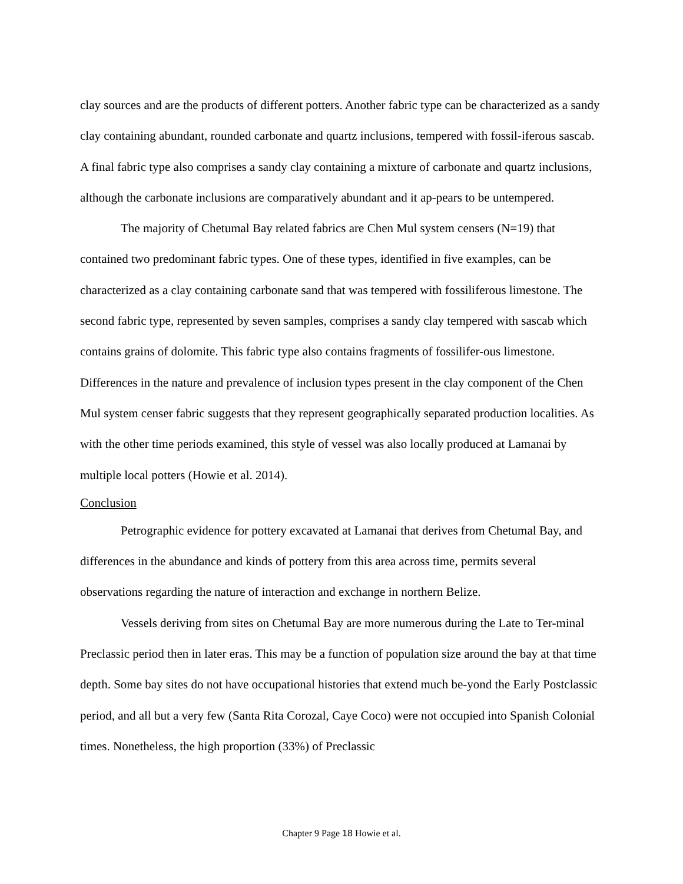clay sources and are the products of different potters. Another fabric type can be characterized as a sandy clay containing abundant, rounded carbonate and quartz inclusions, tempered with fossil-iferous sascab. A final fabric type also comprises a sandy clay containing a mixture of carbonate and quartz inclusions, although the carbonate inclusions are comparatively abundant and it ap-pears to be untempered.
The majority of Chetumal Bay related fabrics are Chen Mul system censers (N=19) that contained two predominant fabric types. One of these types, identified in five examples, can be characterized as a clay containing carbonate sand that was tempered with fossiliferous limestone. The second fabric type, represented by seven samples, comprises a sandy clay tempered with sascab which contains grains of dolomite. This fabric type also contains fragments of fossilifer-ous limestone. Differences in the nature and prevalence of inclusion types present in the clay component of the Chen Mul system censer fabric suggests that they represent geographically separated production localities. As with the other time periods examined, this style of vessel was also locally produced at Lamanai by multiple local potters (Howie et al. 2014).
Conclusion
Petrographic evidence for pottery excavated at Lamanai that derives from Chetumal Bay, and differences in the abundance and kinds of pottery from this area across time, permits several observations regarding the nature of interaction and exchange in northern Belize.
Vessels deriving from sites on Chetumal Bay are more numerous during the Late to Ter-minal Preclassic period then in later eras. This may be a function of population size around the bay at that time depth. Some bay sites do not have occupational histories that extend much be-yond the Early Postclassic period, and all but a very few (Santa Rita Corozal, Caye Coco) were not occupied into Spanish Colonial times. Nonetheless, the high proportion (33%) of Preclassic
Chapter 9 Page 18 Howie et al.